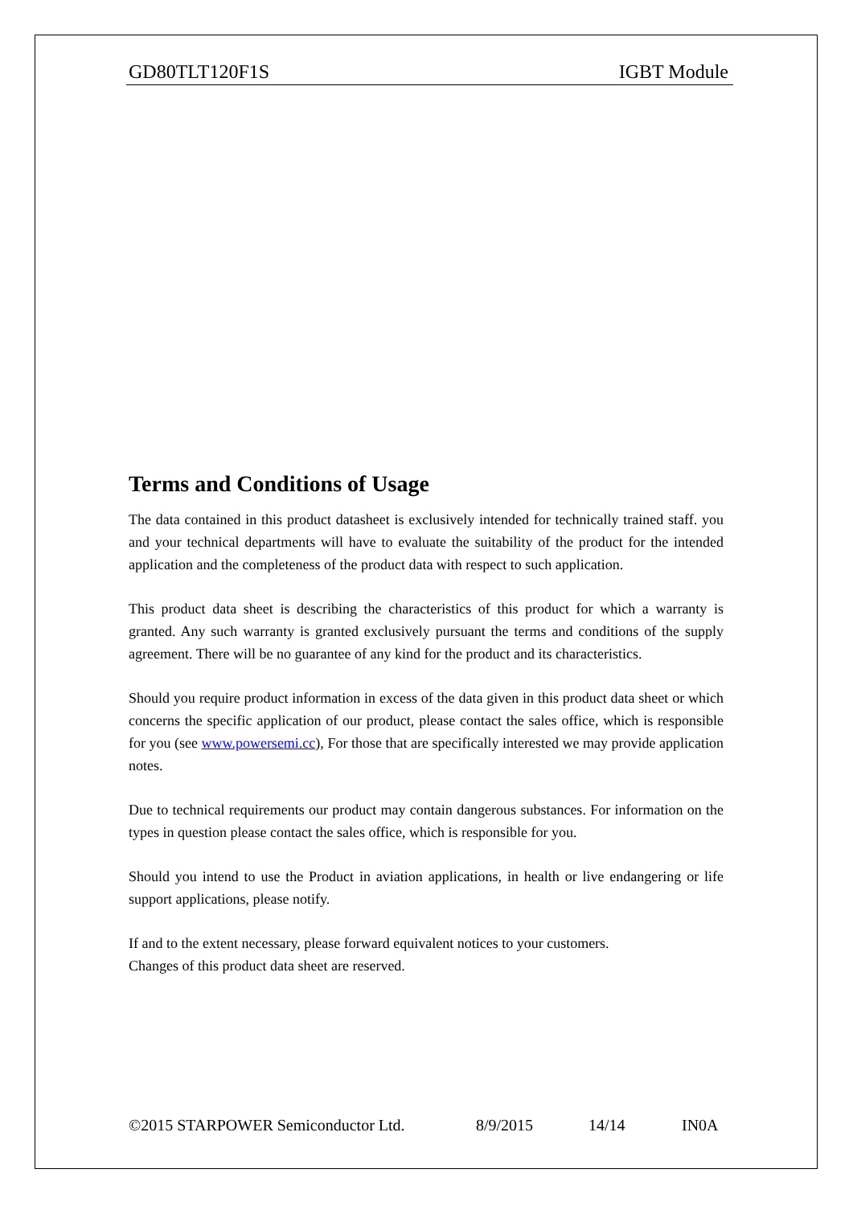GD80TLT120F1S IGBT Module
Terms and Conditions of Usage
The data contained in this product datasheet is exclusively intended for technically trained staff. you and your technical departments will have to evaluate the suitability of the product for the intended application and the completeness of the product data with respect to such application.
This product data sheet is describing the characteristics of this product for which a warranty is granted. Any such warranty is granted exclusively pursuant the terms and conditions of the supply agreement. There will be no guarantee of any kind for the product and its characteristics.
Should you require product information in excess of the data given in this product data sheet or which concerns the specific application of our product, please contact the sales office, which is responsible for you (see www.powersemi.cc), For those that are specifically interested we may provide application notes.
Due to technical requirements our product may contain dangerous substances. For information on the types in question please contact the sales office, which is responsible for you.
Should you intend to use the Product in aviation applications, in health or live endangering or life support applications, please notify.
If and to the extent necessary, please forward equivalent notices to your customers.
Changes of this product data sheet are reserved.
©2015 STARPOWER Semiconductor Ltd. 8/9/2015 14/14 IN0A